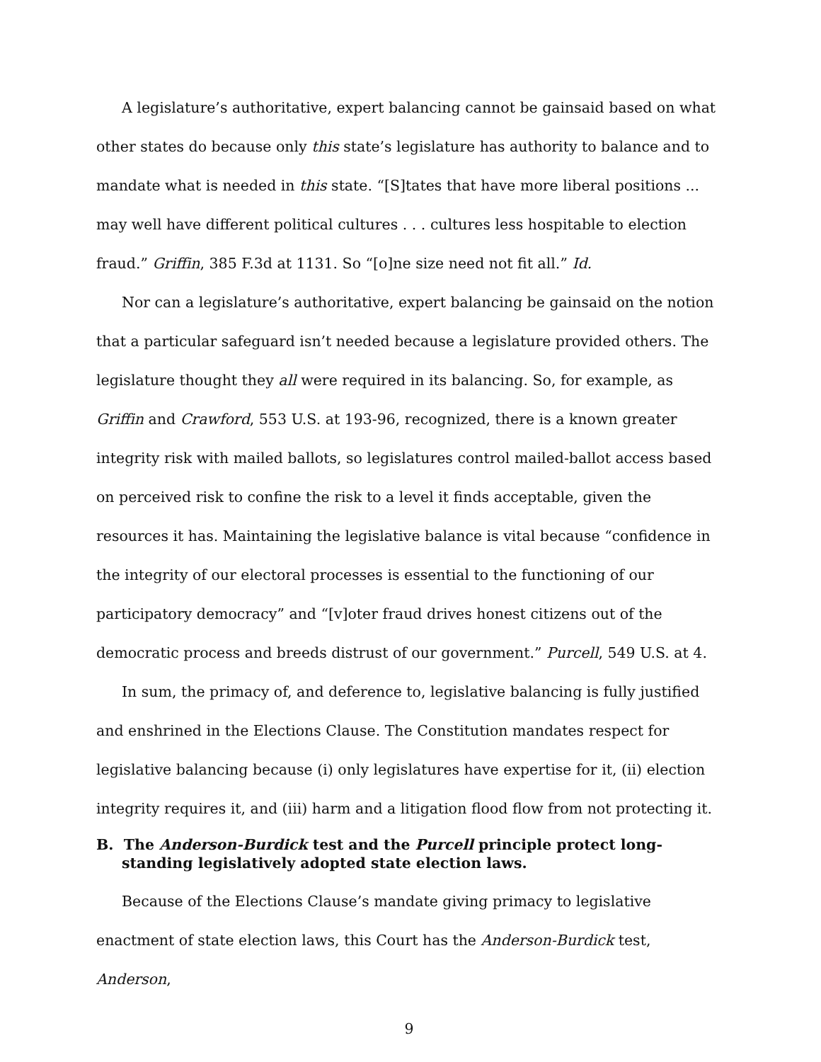A legislature’s authoritative, expert balancing cannot be gainsaid based on what other states do because only this state’s legislature has authority to balance and to mandate what is needed in this state. “[S]tates that have more liberal positions ... may well have different political cultures . . . cultures less hospitable to election fraud.” Griffin, 385 F.3d at 1131. So “[o]ne size need not fit all.” Id.
Nor can a legislature’s authoritative, expert balancing be gainsaid on the notion that a particular safeguard isn’t needed because a legislature provided others. The legislature thought they all were required in its balancing. So, for example, as Griffin and Crawford, 553 U.S. at 193-96, recognized, there is a known greater integrity risk with mailed ballots, so legislatures control mailed-ballot access based on perceived risk to confine the risk to a level it finds acceptable, given the resources it has. Maintaining the legislative balance is vital because “confidence in the integrity of our electoral processes is essential to the functioning of our participatory democracy” and “[v]oter fraud drives honest citizens out of the democratic process and breeds distrust of our government.” Purcell, 549 U.S. at 4.
In sum, the primacy of, and deference to, legislative balancing is fully justified and enshrined in the Elections Clause. The Constitution mandates respect for legislative balancing because (i) only legislatures have expertise for it, (ii) election integrity requires it, and (iii) harm and a litigation flood flow from not protecting it.
B. The Anderson-Burdick test and the Purcell principle protect long-standing legislatively adopted state election laws.
Because of the Elections Clause’s mandate giving primacy to legislative enactment of state election laws, this Court has the Anderson-Burdick test, Anderson,
9